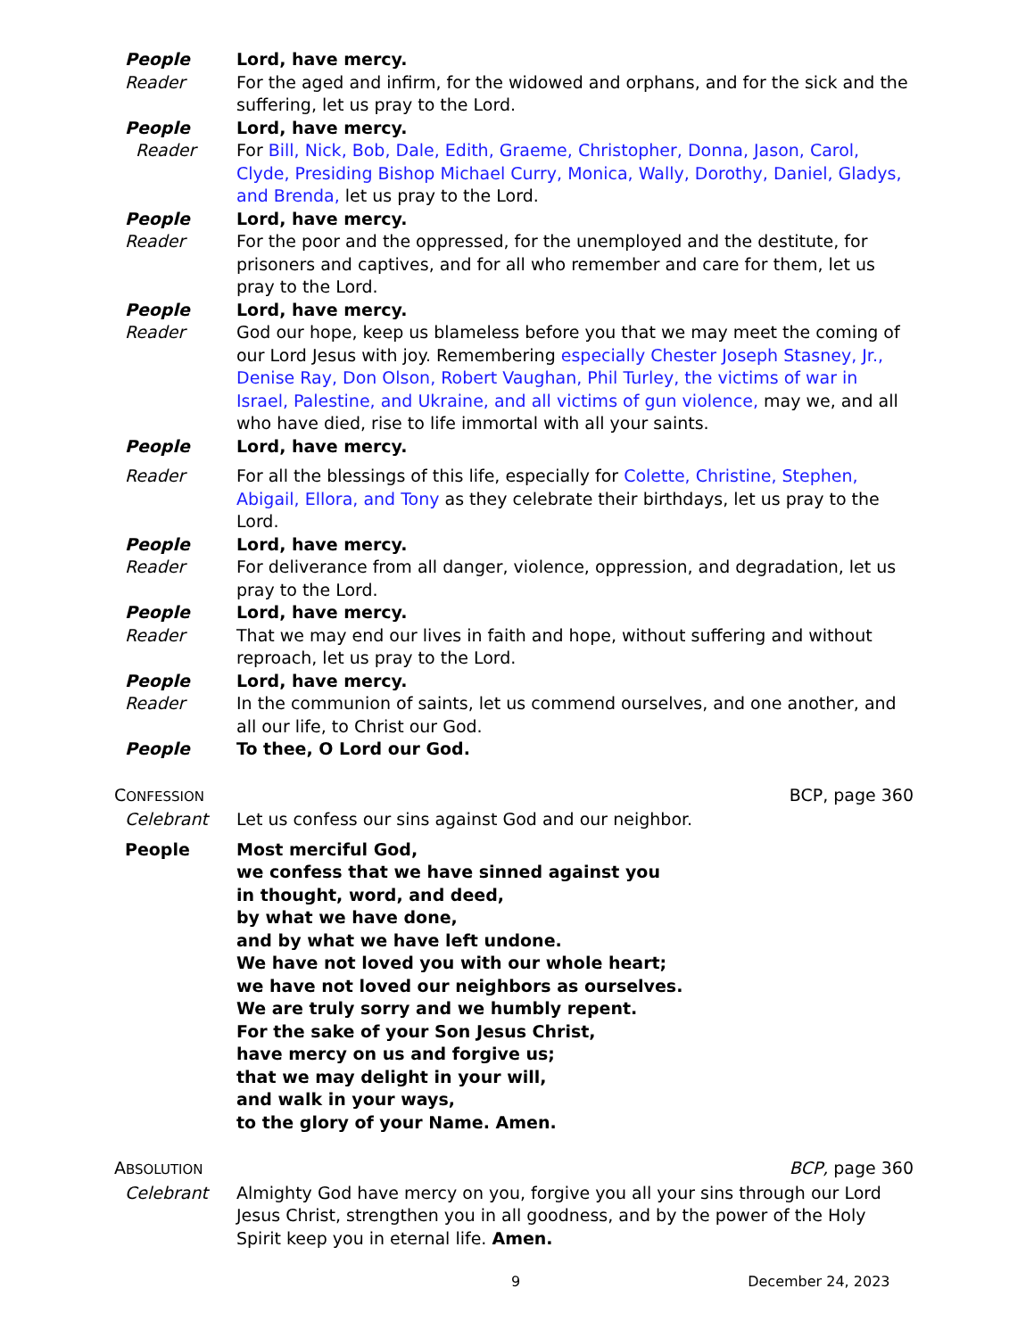People Lord, have mercy.
Reader For the aged and infirm, for the widowed and orphans, and for the sick and the suffering, let us pray to the Lord.
People Lord, have mercy.
Reader For Bill, Nick, Bob, Dale, Edith, Graeme, Christopher, Donna, Jason, Carol, Clyde, Presiding Bishop Michael Curry, Monica, Wally, Dorothy, Daniel, Gladys, and Brenda, let us pray to the Lord.
People Lord, have mercy.
Reader For the poor and the oppressed, for the unemployed and the destitute, for prisoners and captives, and for all who remember and care for them, let us pray to the Lord.
People Lord, have mercy.
Reader God our hope, keep us blameless before you that we may meet the coming of our Lord Jesus with joy. Remembering especially Chester Joseph Stasney, Jr., Denise Ray, Don Olson, Robert Vaughan, Phil Turley, the victims of war in Israel, Palestine, and Ukraine, and all victims of gun violence, may we, and all who have died, rise to life immortal with all your saints.
People Lord, have mercy.
Reader For all the blessings of this life, especially for Colette, Christine, Stephen, Abigail, Ellora, and Tony as they celebrate their birthdays, let us pray to the Lord.
People Lord, have mercy.
Reader For deliverance from all danger, violence, oppression, and degradation, let us pray to the Lord.
People Lord, have mercy.
Reader That we may end our lives in faith and hope, without suffering and without reproach, let us pray to the Lord.
People Lord, have mercy.
Reader In the communion of saints, let us commend ourselves, and one another, and all our life, to Christ our God.
People To thee, O Lord our God.
CONFESSION BCP, page 360
Celebrant Let us confess our sins against God and our neighbor.
People Most merciful God,
we confess that we have sinned against you
in thought, word, and deed,
by what we have done,
and by what we have left undone.
We have not loved you with our whole heart;
we have not loved our neighbors as ourselves.
We are truly sorry and we humbly repent.
For the sake of your Son Jesus Christ,
have mercy on us and forgive us;
that we may delight in your will,
and walk in your ways,
to the glory of your Name. Amen.
ABSOLUTION BCP, page 360
Celebrant Almighty God have mercy on you, forgive you all your sins through our Lord Jesus Christ, strengthen you in all goodness, and by the power of the Holy Spirit keep you in eternal life. Amen.
9 December 24, 2023